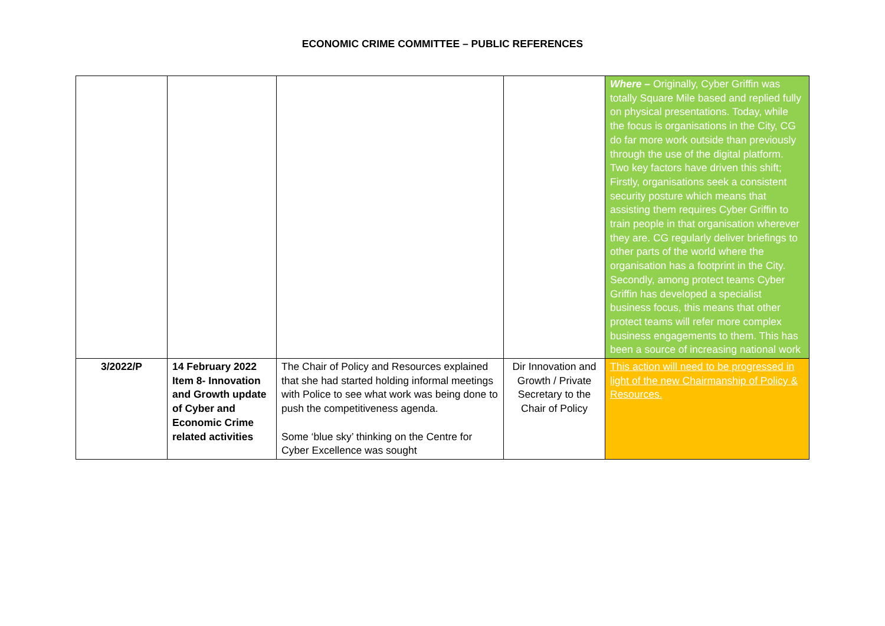ECONOMIC CRIME COMMITTEE – PUBLIC REFERENCES
| | | | | Where – Originally, Cyber Griffin was totally Square Mile based and replied fully on physical presentations. Today, while the focus is organisations in the City, CG do far more work outside than previously through the use of the digital platform. Two key factors have driven this shift; Firstly, organisations seek a consistent security posture which means that assisting them requires Cyber Griffin to train people in that organisation wherever they are. CG regularly deliver briefings to other parts of the world where the organisation has a footprint in the City. Secondly, among protect teams Cyber Griffin has developed a specialist business focus, this means that other protect teams will refer more complex business engagements to them. This has been a source of increasing national work |
| 3/2022/P | 14 February 2022 Item 8- Innovation and Growth update of Cyber and Economic Crime related activities | The Chair of Policy and Resources explained that she had started holding informal meetings with Police to see what work was being done to push the competitiveness agenda. Some ‘blue sky’ thinking on the Centre for Cyber Excellence was sought | Dir Innovation and Growth / Private Secretary to the Chair of Policy | This action will need to be progressed in light of the new Chairmanship of Policy & Resources. |